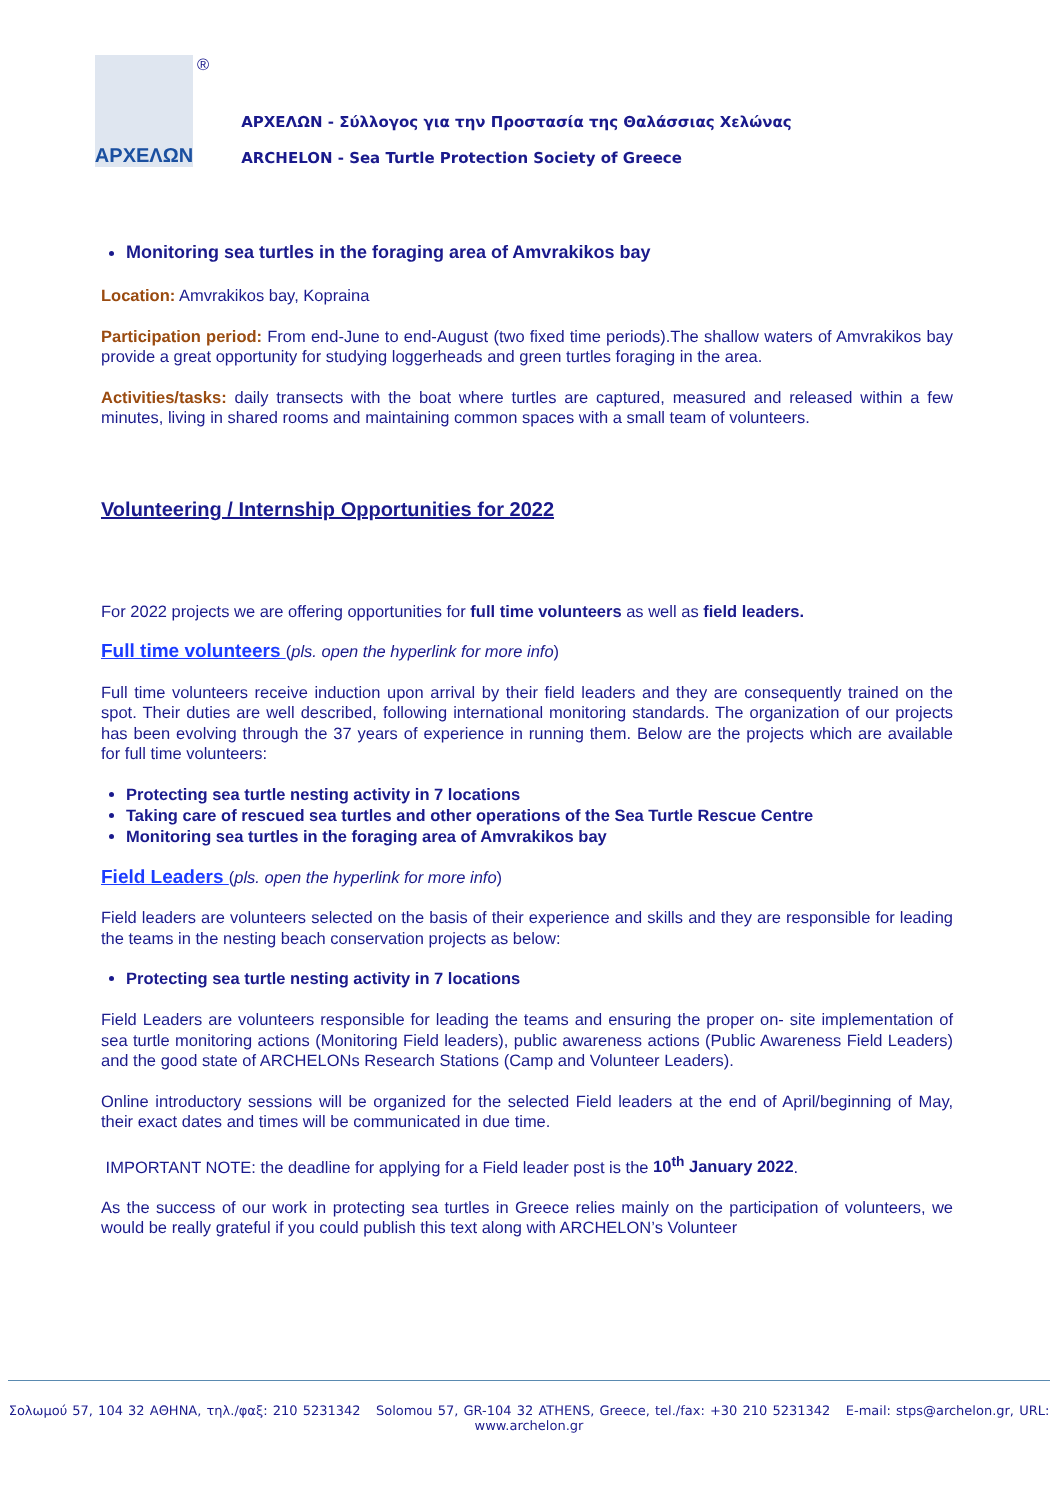ΑΡΧΕΛΩΝ
®
ΑΡΧΕΛΩΝ - Σύλλογος για την Προστασία της Θαλάσσιας Χελώνας
ARCHELON - Sea Turtle Protection Society of Greece
Monitoring sea turtles in the foraging area of Amvrakikos bay
Location: Amvrakikos bay, Kopraina
Participation period: From end-June to end-August (two fixed time periods).The shallow waters of Amvrakikos bay provide a great opportunity for studying loggerheads and green turtles foraging in the area.
Activities/tasks: daily transects with the boat where turtles are captured, measured and released within a few minutes, living in shared rooms and maintaining common spaces with a small team of volunteers.
Volunteering / Internship Opportunities for 2022
For 2022 projects we are offering opportunities for full time volunteers as well as field leaders.
Full time volunteers (pls. open the hyperlink for more info)
Full time volunteers receive induction upon arrival by their field leaders and they are consequently trained on the spot. Their duties are well described, following international monitoring standards. The organization of our projects has been evolving through the 37 years of experience in running them. Below are the projects which are available for full time volunteers:
Protecting sea turtle nesting activity in 7 locations
Taking care of rescued sea turtles and other operations of the Sea Turtle Rescue Centre
Monitoring sea turtles in the foraging area of Amvrakikos bay
Field Leaders (pls. open the hyperlink for more info)
Field leaders are volunteers selected on the basis of their experience and skills and they are responsible for leading the teams in the nesting beach conservation projects as below:
Protecting sea turtle nesting activity in 7 locations
Field Leaders are volunteers responsible for leading the teams and ensuring the proper on- site implementation of sea turtle monitoring actions (Monitoring Field leaders), public awareness actions (Public Awareness Field Leaders) and the good state of ARCHELONs Research Stations (Camp and Volunteer Leaders).
Online introductory sessions will be organized for the selected Field leaders at the end of April/beginning of May, their exact dates and times will be communicated in due time.
IMPORTANT NOTE: the deadline for applying for a Field leader post is the 10<sup>th</sup> January 2022.
As the success of our work in protecting sea turtles in Greece relies mainly on the participation of volunteers, we would be really grateful if you could publish this text along with ARCHELON’s Volunteer
Σολωμού 57, 104 32 ΑΘΗΝΑ, τηλ./φαξ: 210 5231342 Solomou 57, GR-104 32 ATHENS, Greece, tel./fax: +30 210 5231342 E-mail: stps@archelon.gr, URL: www.archelon.gr